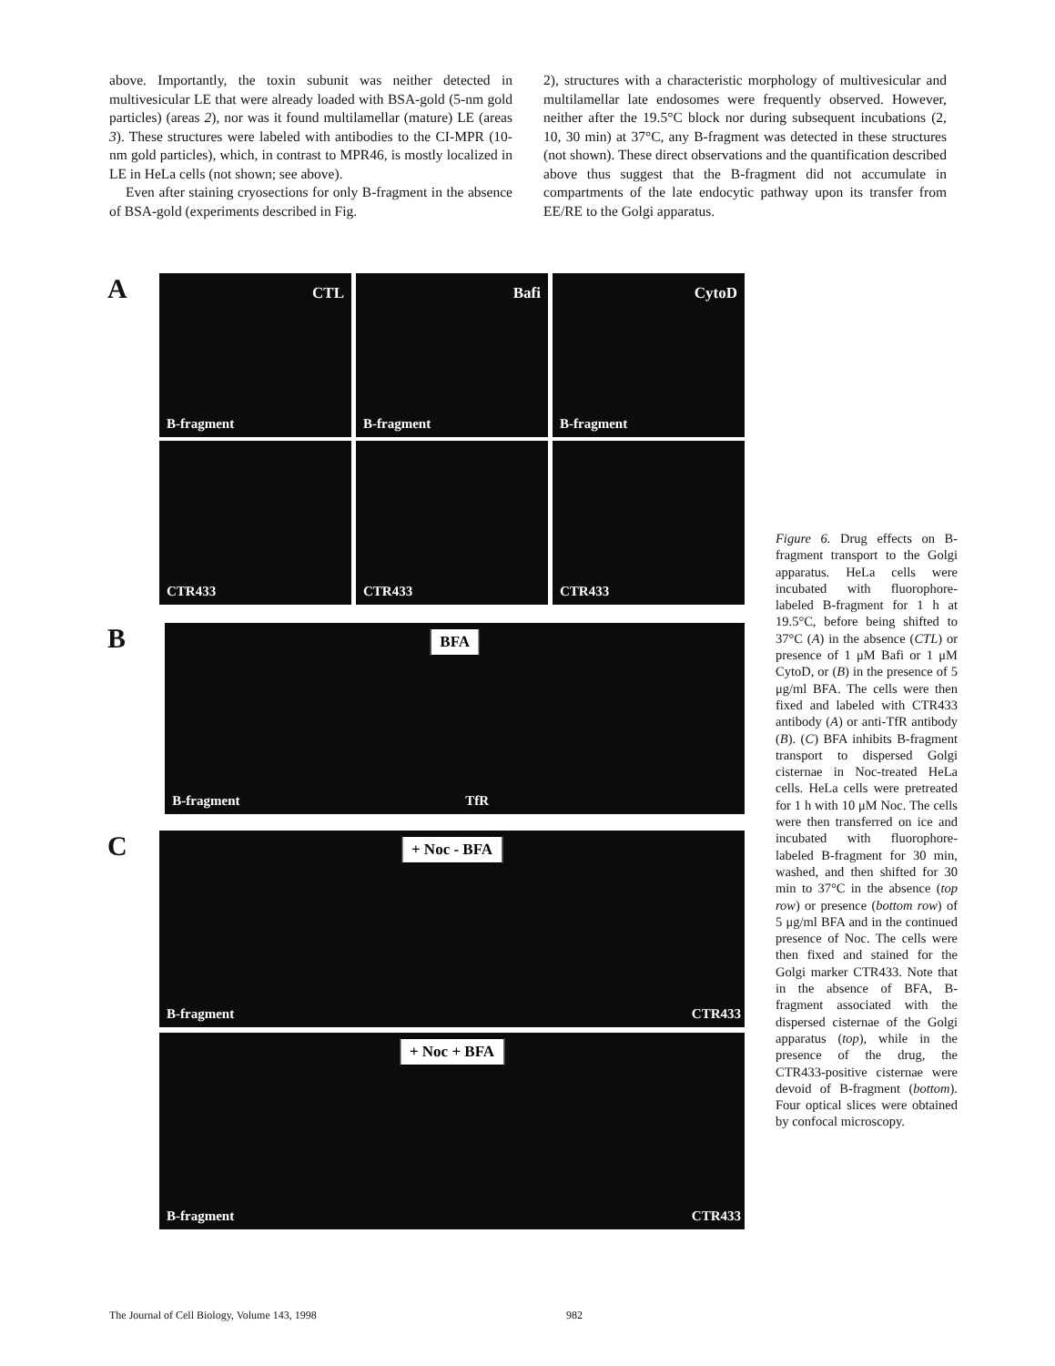above. Importantly, the toxin subunit was neither detected in multivesicular LE that were already loaded with BSA-gold (5-nm gold particles) (areas 2), nor was it found multilamellar (mature) LE (areas 3). These structures were labeled with antibodies to the CI-MPR (10-nm gold particles), which, in contrast to MPR46, is mostly localized in LE in HeLa cells (not shown; see above).
Even after staining cryosections for only B-fragment in the absence of BSA-gold (experiments described in Fig.
2), structures with a characteristic morphology of multivesicular and multilamellar late endosomes were frequently observed. However, neither after the 19.5°C block nor during subsequent incubations (2, 10, 30 min) at 37°C, any B-fragment was detected in these structures (not shown). These direct observations and the quantification described above thus suggest that the B-fragment did not accumulate in compartments of the late endocytic pathway upon its transfer from EE/RE to the Golgi apparatus.
A
CTL
B-fragment
Bafi
B-fragment
CytoD
B-fragment
CTR433
CTR433
CTR433
B
BFA
B-fragment TfR
C
+ Noc - BFA
B-fragment CTR433
+ Noc + BFA
B-fragment CTR433
Figure 6. Drug effects on B-fragment transport to the Golgi apparatus. HeLa cells were incubated with fluorophore-labeled B-fragment for 1 h at 19.5°C, before being shifted to 37°C (A) in the absence (CTL) or presence of 1 μM Bafi or 1 μM CytoD, or (B) in the presence of 5 μg/ml BFA. The cells were then fixed and labeled with CTR433 antibody (A) or anti-TfR antibody (B). (C) BFA inhibits B-fragment transport to dispersed Golgi cisternae in Noc-treated HeLa cells. HeLa cells were pretreated for 1 h with 10 μM Noc. The cells were then transferred on ice and incubated with fluorophore-labeled B-fragment for 30 min, washed, and then shifted for 30 min to 37°C in the absence (top row) or presence (bottom row) of 5 μg/ml BFA and in the continued presence of Noc. The cells were then fixed and stained for the Golgi marker CTR433. Note that in the absence of BFA, B-fragment associated with the dispersed cisternae of the Golgi apparatus (top), while in the presence of the drug, the CTR433-positive cisternae were devoid of B-fragment (bottom). Four optical slices were obtained by confocal microscopy.
The Journal of Cell Biology, Volume 143, 1998 982